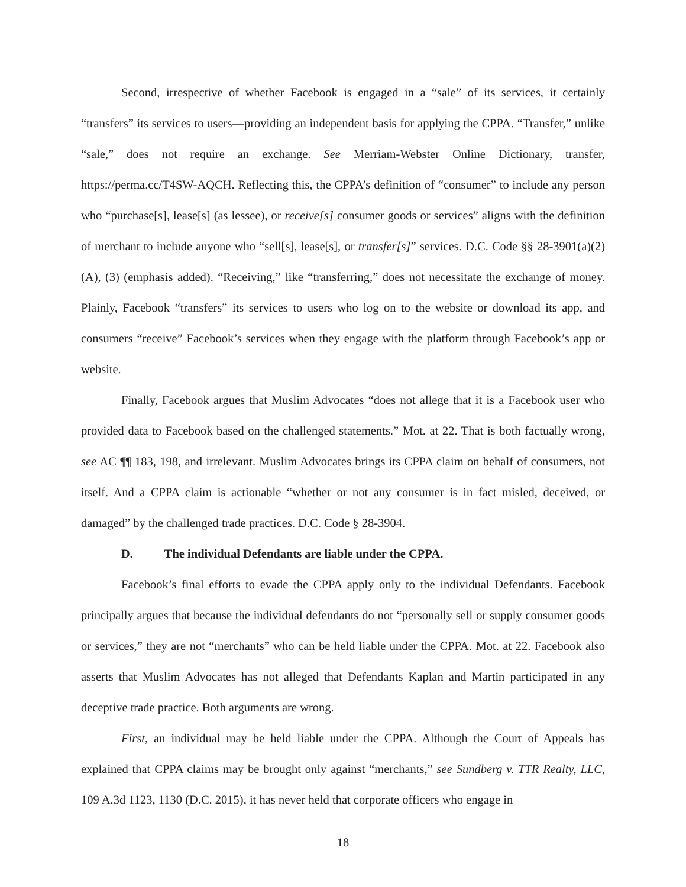Second, irrespective of whether Facebook is engaged in a “sale” of its services, it certainly “transfers” its services to users—providing an independent basis for applying the CPPA. “Transfer,” unlike “sale,” does not require an exchange. See Merriam-Webster Online Dictionary, transfer, https://perma.cc/T4SW-AQCH. Reflecting this, the CPPA’s definition of “consumer” to include any person who “purchase[s], lease[s] (as lessee), or receive[s] consumer goods or services” aligns with the definition of merchant to include anyone who “sell[s], lease[s], or transfer[s]” services. D.C. Code §§ 28-3901(a)(2)(A), (3) (emphasis added). “Receiving,” like “transferring,” does not necessitate the exchange of money. Plainly, Facebook “transfers” its services to users who log on to the website or download its app, and consumers “receive” Facebook’s services when they engage with the platform through Facebook’s app or website.
Finally, Facebook argues that Muslim Advocates “does not allege that it is a Facebook user who provided data to Facebook based on the challenged statements.” Mot. at 22. That is both factually wrong, see AC ¶¶ 183, 198, and irrelevant. Muslim Advocates brings its CPPA claim on behalf of consumers, not itself. And a CPPA claim is actionable “whether or not any consumer is in fact misled, deceived, or damaged” by the challenged trade practices. D.C. Code § 28-3904.
D. The individual Defendants are liable under the CPPA.
Facebook’s final efforts to evade the CPPA apply only to the individual Defendants. Facebook principally argues that because the individual defendants do not “personally sell or supply consumer goods or services,” they are not “merchants” who can be held liable under the CPPA. Mot. at 22. Facebook also asserts that Muslim Advocates has not alleged that Defendants Kaplan and Martin participated in any deceptive trade practice. Both arguments are wrong.
First, an individual may be held liable under the CPPA. Although the Court of Appeals has explained that CPPA claims may be brought only against “merchants,” see Sundberg v. TTR Realty, LLC, 109 A.3d 1123, 1130 (D.C. 2015), it has never held that corporate officers who engage in
18